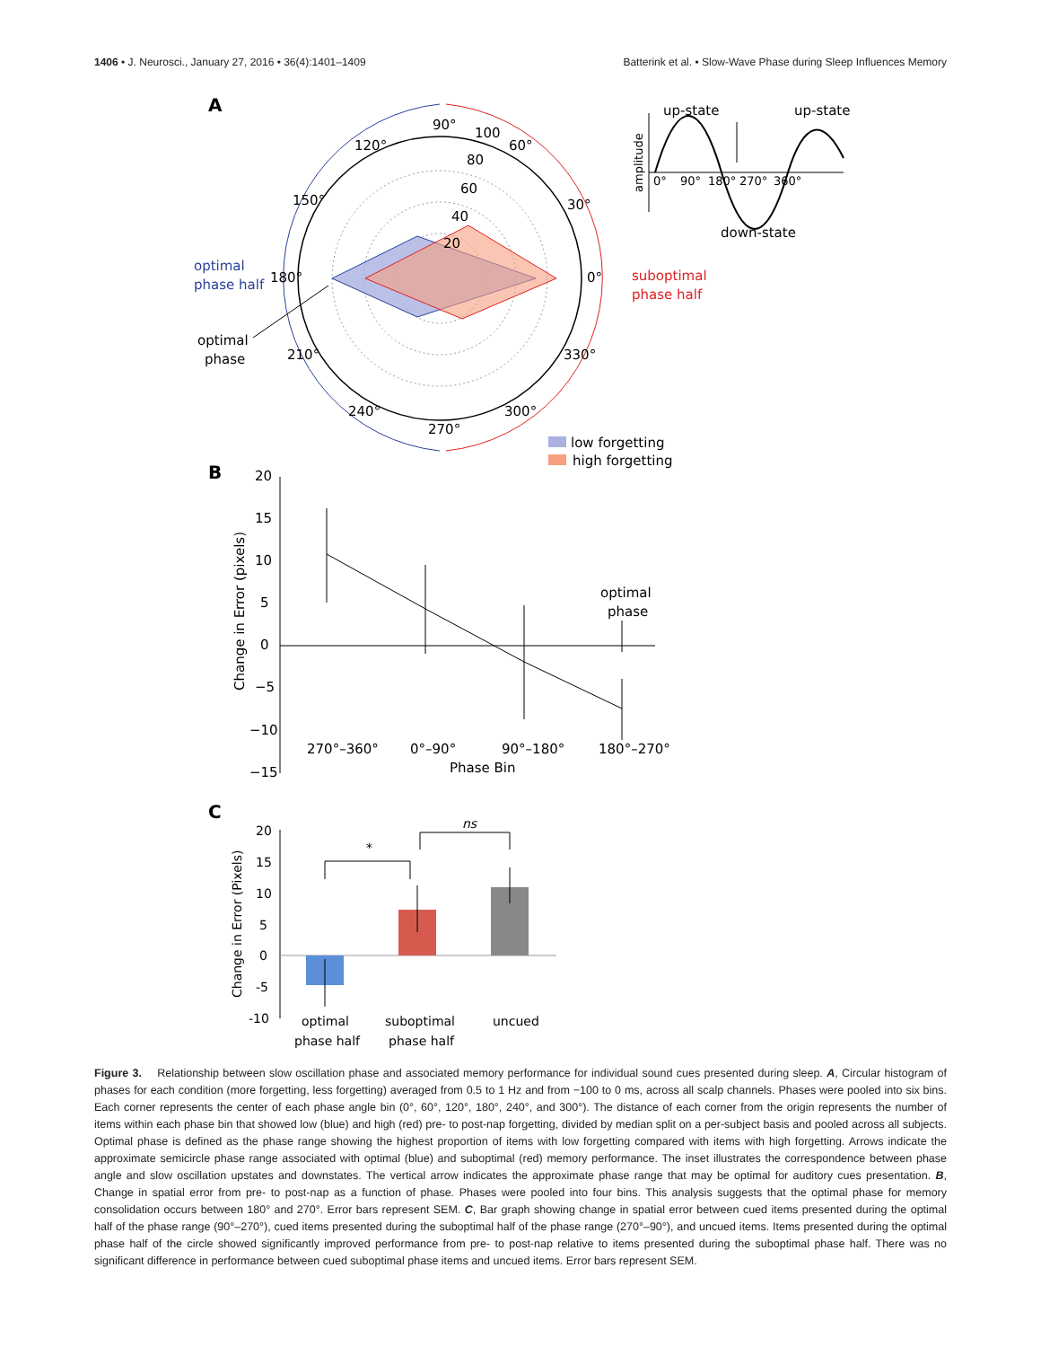1406 • J. Neurosci., January 27, 2016 • 36(4):1401–1409
Batterink et al. • Slow-Wave Phase during Sleep Influences Memory
A
90°
120°
60°
150°
30°
180°
0°
210°
330°
240°
300°
270°
100
80
60
40
20
optimal
phase half
suboptimal
phase half
optimal
phase
up-state
up-state
down-state
low forgetting
high forgetting
0°
90°
180°
270°
360°
amplitude
B
20
15
10
5
0
−5
−10
−15
270°–360°
0°–90°
90°–180°
180°–270°
Phase Bin
optimal
phase
Change in Error (pixels)
C
20
15
10
5
0
-5
-10
*
ns
optimal
phase half
suboptimal
phase half
uncued
Change in Error (Pixels)
Figure 3. Relationship between slow oscillation phase and associated memory performance for individual sound cues presented during sleep. A, Circular histogram of phases for each condition (more forgetting, less forgetting) averaged from 0.5 to 1 Hz and from −100 to 0 ms, across all scalp channels. Phases were pooled into six bins. Each corner represents the center of each phase angle bin (0°, 60°, 120°, 180°, 240°, and 300°). The distance of each corner from the origin represents the number of items within each phase bin that showed low (blue) and high (red) pre- to post-nap forgetting, divided by median split on a per-subject basis and pooled across all subjects. Optimal phase is defined as the phase range showing the highest proportion of items with low forgetting compared with items with high forgetting. Arrows indicate the approximate semicircle phase range associated with optimal (blue) and suboptimal (red) memory performance. The inset illustrates the correspondence between phase angle and slow oscillation upstates and downstates. The vertical arrow indicates the approximate phase range that may be optimal for auditory cues presentation. B, Change in spatial error from pre- to post-nap as a function of phase. Phases were pooled into four bins. This analysis suggests that the optimal phase for memory consolidation occurs between 180° and 270°. Error bars represent SEM. C, Bar graph showing change in spatial error between cued items presented during the optimal half of the phase range (90°–270°), cued items presented during the suboptimal half of the phase range (270°–90°), and uncued items. Items presented during the optimal phase half of the circle showed significantly improved performance from pre- to post-nap relative to items presented during the suboptimal phase half. There was no significant difference in performance between cued suboptimal phase items and uncued items. Error bars represent SEM.